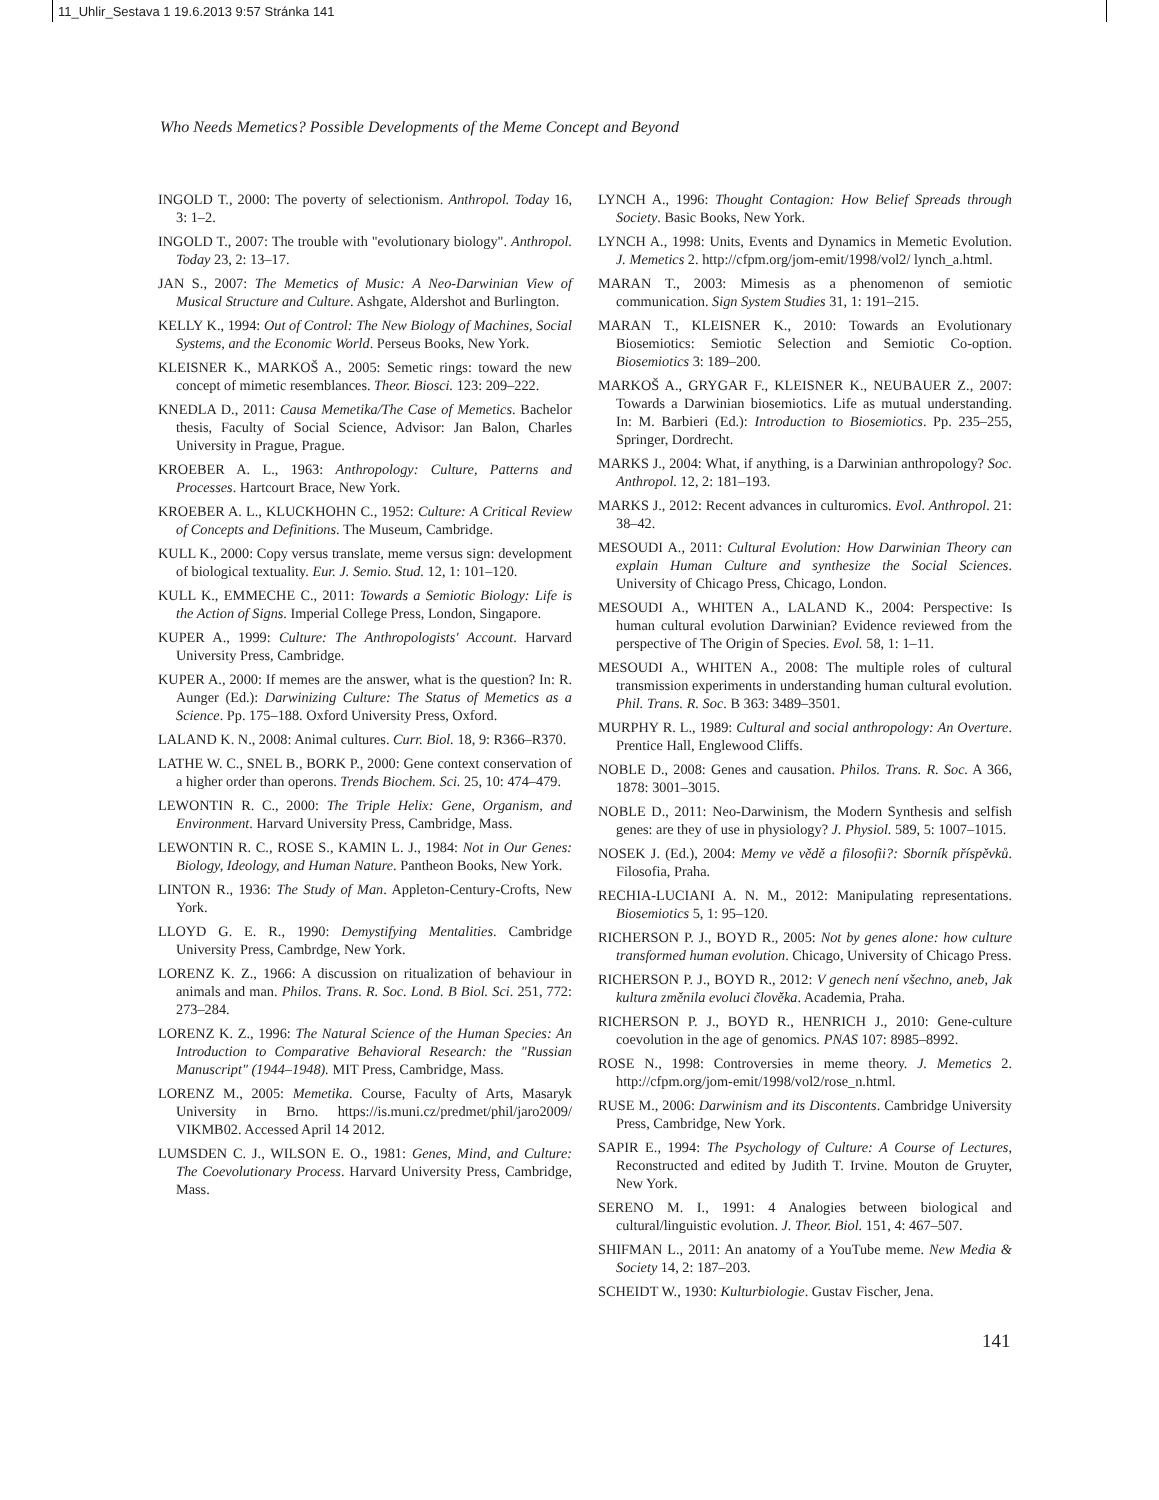11_Uhlir_Sestava 1 19.6.2013 9:57 Stránka 141
Who Needs Memetics? Possible Developments of the Meme Concept and Beyond
INGOLD T., 2000: The poverty of selectionism. Anthropol. Today 16, 3: 1–2.
INGOLD T., 2007: The trouble with "evolutionary biology". Anthropol. Today 23, 2: 13–17.
JAN S., 2007: The Memetics of Music: A Neo-Darwinian View of Musical Structure and Culture. Ashgate, Aldershot and Burlington.
KELLY K., 1994: Out of Control: The New Biology of Machines, Social Systems, and the Economic World. Perseus Books, New York.
KLEISNER K., MARKOŠ A., 2005: Semetic rings: toward the new concept of mimetic resemblances. Theor. Biosci. 123: 209–222.
KNEDLA D., 2011: Causa Memetika/The Case of Memetics. Bachelor thesis, Faculty of Social Science, Advisor: Jan Balon, Charles University in Prague, Prague.
KROEBER A. L., 1963: Anthropology: Culture, Patterns and Processes. Hartcourt Brace, New York.
KROEBER A. L., KLUCKHOHN C., 1952: Culture: A Critical Review of Concepts and Definitions. The Museum, Cambridge.
KULL K., 2000: Copy versus translate, meme versus sign: development of biological textuality. Eur. J. Semio. Stud. 12, 1: 101–120.
KULL K., EMMECHE C., 2011: Towards a Semiotic Biology: Life is the Action of Signs. Imperial College Press, London, Singapore.
KUPER A., 1999: Culture: The Anthropologists' Account. Harvard University Press, Cambridge.
KUPER A., 2000: If memes are the answer, what is the question? In: R. Aunger (Ed.): Darwinizing Culture: The Status of Memetics as a Science. Pp. 175–188. Oxford University Press, Oxford.
LALAND K. N., 2008: Animal cultures. Curr. Biol. 18, 9: R366–R370.
LATHE W. C., SNEL B., BORK P., 2000: Gene context conservation of a higher order than operons. Trends Biochem. Sci. 25, 10: 474–479.
LEWONTIN R. C., 2000: The Triple Helix: Gene, Organism, and Environment. Harvard University Press, Cambridge, Mass.
LEWONTIN R. C., ROSE S., KAMIN L. J., 1984: Not in Our Genes: Biology, Ideology, and Human Nature. Pantheon Books, New York.
LINTON R., 1936: The Study of Man. Appleton-Century-Crofts, New York.
LLOYD G. E. R., 1990: Demystifying Mentalities. Cambridge University Press, Cambrdge, New York.
LORENZ K. Z., 1966: A discussion on ritualization of behaviour in animals and man. Philos. Trans. R. Soc. Lond. B Biol. Sci. 251, 772: 273–284.
LORENZ K. Z., 1996: The Natural Science of the Human Species: An Introduction to Comparative Behavioral Research: the "Russian Manuscript" (1944–1948). MIT Press, Cambridge, Mass.
LORENZ M., 2005: Memetika. Course, Faculty of Arts, Masaryk University in Brno. https://is.muni.cz/predmet/phil/jaro2009/ VIKMB02. Accessed April 14 2012.
LUMSDEN C. J., WILSON E. O., 1981: Genes, Mind, and Culture: The Coevolutionary Process. Harvard University Press, Cambridge, Mass.
LYNCH A., 1996: Thought Contagion: How Belief Spreads through Society. Basic Books, New York.
LYNCH A., 1998: Units, Events and Dynamics in Memetic Evolution. J. Memetics 2. http://cfpm.org/jom-emit/1998/vol2/ lynch_a.html.
MARAN T., 2003: Mimesis as a phenomenon of semiotic communication. Sign System Studies 31, 1: 191–215.
MARAN T., KLEISNER K., 2010: Towards an Evolutionary Biosemiotics: Semiotic Selection and Semiotic Co-option. Biosemiotics 3: 189–200.
MARKOŠ A., GRYGAR F., KLEISNER K., NEUBAUER Z., 2007: Towards a Darwinian biosemiotics. Life as mutual understanding. In: M. Barbieri (Ed.): Introduction to Biosemiotics. Pp. 235–255, Springer, Dordrecht.
MARKS J., 2004: What, if anything, is a Darwinian anthropology? Soc. Anthropol. 12, 2: 181–193.
MARKS J., 2012: Recent advances in culturomics. Evol. Anthropol. 21: 38–42.
MESOUDI A., 2011: Cultural Evolution: How Darwinian Theory can explain Human Culture and synthesize the Social Sciences. University of Chicago Press, Chicago, London.
MESOUDI A., WHITEN A., LALAND K., 2004: Perspective: Is human cultural evolution Darwinian? Evidence reviewed from the perspective of The Origin of Species. Evol. 58, 1: 1–11.
MESOUDI A., WHITEN A., 2008: The multiple roles of cultural transmission experiments in understanding human cultural evolution. Phil. Trans. R. Soc. B 363: 3489–3501.
MURPHY R. L., 1989: Cultural and social anthropology: An Overture. Prentice Hall, Englewood Cliffs.
NOBLE D., 2008: Genes and causation. Philos. Trans. R. Soc. A 366, 1878: 3001–3015.
NOBLE D., 2011: Neo-Darwinism, the Modern Synthesis and selfish genes: are they of use in physiology? J. Physiol. 589, 5: 1007–1015.
NOSEK J. (Ed.), 2004: Memy ve vědě a filosofii?: Sborník příspěvků. Filosofia, Praha.
RECHIA-LUCIANI A. N. M., 2012: Manipulating representations. Biosemiotics 5, 1: 95–120.
RICHERSON P. J., BOYD R., 2005: Not by genes alone: how culture transformed human evolution. Chicago, University of Chicago Press.
RICHERSON P. J., BOYD R., 2012: V genech není všechno, aneb, Jak kultura změnila evoluci člověka. Academia, Praha.
RICHERSON P. J., BOYD R., HENRICH J., 2010: Gene-culture coevolution in the age of genomics. PNAS 107: 8985–8992.
ROSE N., 1998: Controversies in meme theory. J. Memetics 2. http://cfpm.org/jom-emit/1998/vol2/rose_n.html.
RUSE M., 2006: Darwinism and its Discontents. Cambridge University Press, Cambridge, New York.
SAPIR E., 1994: The Psychology of Culture: A Course of Lectures, Reconstructed and edited by Judith T. Irvine. Mouton de Gruyter, New York.
SERENO M. I., 1991: 4 Analogies between biological and cultural/linguistic evolution. J. Theor. Biol. 151, 4: 467–507.
SHIFMAN L., 2011: An anatomy of a YouTube meme. New Media & Society 14, 2: 187–203.
SCHEIDT W., 1930: Kulturbiologie. Gustav Fischer, Jena.
141